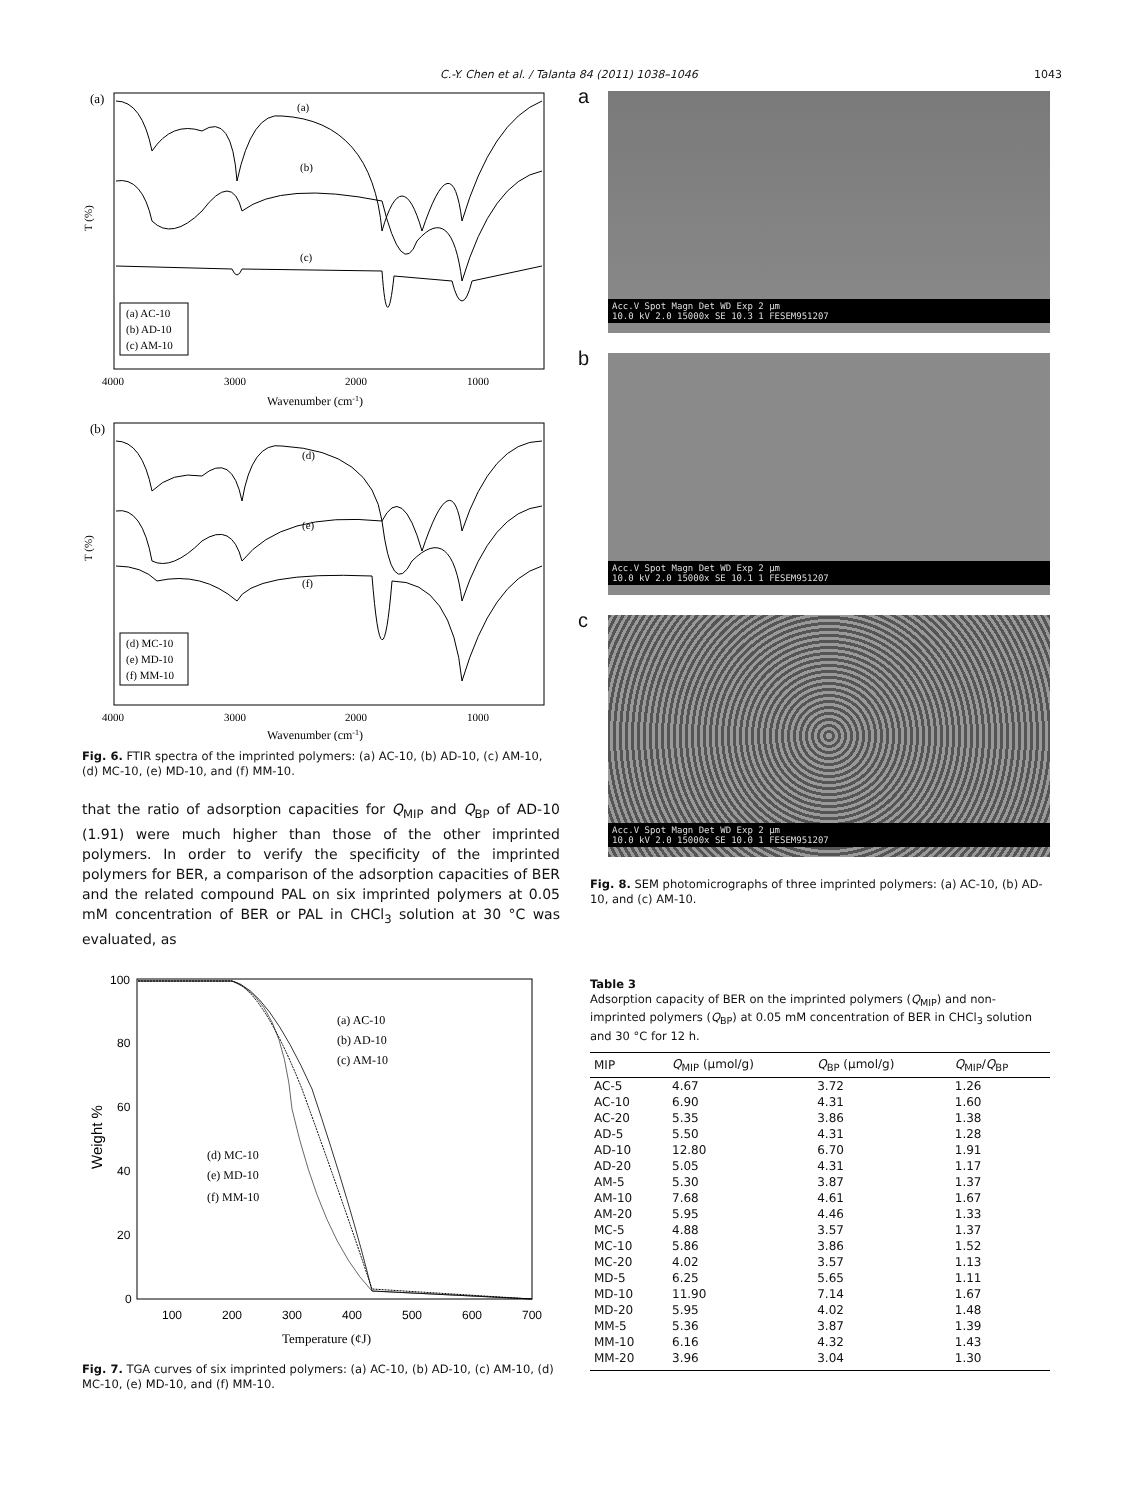C.-Y. Chen et al. / Talanta 84 (2011) 1038–1046 1043
(a)
T (%)
(a)
(b)
(c)
(a) AC-10
(b) AD-10
(c) AM-10
4000
3000
2000
1000
Wavenumber (cm-1)
(b)
T (%)
(d)
(e)
(f)
(d) MC-10
(e) MD-10
(f) MM-10
4000
3000
2000
1000
Wavenumber (cm-1)
Fig. 6. FTIR spectra of the imprinted polymers: (a) AC-10, (b) AD-10, (c) AM-10, (d) MC-10, (e) MD-10, and (f) MM-10.
that the ratio of adsorption capacities for Q<sub>MIP</sub> and Q<sub>BP</sub> of AD-10 (1.91) were much higher than those of the other imprinted polymers. In order to verify the specificity of the imprinted polymers for BER, a comparison of the adsorption capacities of BER and the related compound PAL on six imprinted polymers at 0.05 mM concentration of BER or PAL in CHCl<sub>3</sub> solution at 30 °C was evaluated, as
100
80
60
40
20
0
Weight %
(a) AC-10
(b) AD-10
(c) AM-10
(d) MC-10
(e) MD-10
(f) MM-10
100
200
300
400
500
600
700
Temperature (¢J)
Fig. 7. TGA curves of six imprinted polymers: (a) AC-10, (b) AD-10, (c) AM-10, (d) MC-10, (e) MD-10, and (f) MM-10.
a
Acc.V Spot Magn Det WD Exp 2 µm
10.0 kV 2.0 15000x SE 10.3 1 FESEM951207
b
Acc.V Spot Magn Det WD Exp 2 µm
10.0 kV 2.0 15000x SE 10.1 1 FESEM951207
c
Acc.V Spot Magn Det WD Exp 2 µm
10.0 kV 2.0 15000x SE 10.0 1 FESEM951207
Fig. 8. SEM photomicrographs of three imprinted polymers: (a) AC-10, (b) AD-10, and (c) AM-10.
Table 3
Adsorption capacity of BER on the imprinted polymers (Q<sub>MIP</sub>) and non-imprinted polymers (Q<sub>BP</sub>) at 0.05 mM concentration of BER in CHCl<sub>3</sub> solution and 30 °C for 12 h.
| MIP | Q<sub>MIP</sub> (µmol/g) | Q<sub>BP</sub> (µmol/g) | Q<sub>MIP</sub>/ Q<sub>BP</sub> |
| --- | --- | --- | --- |
| AC-5 | 4.67 | 3.72 | 1.26 |
| AC-10 | 6.90 | 4.31 | 1.60 |
| AC-20 | 5.35 | 3.86 | 1.38 |
| AD-5 | 5.50 | 4.31 | 1.28 |
| AD-10 | 12.80 | 6.70 | 1.91 |
| AD-20 | 5.05 | 4.31 | 1.17 |
| AM-5 | 5.30 | 3.87 | 1.37 |
| AM-10 | 7.68 | 4.61 | 1.67 |
| AM-20 | 5.95 | 4.46 | 1.33 |
| MC-5 | 4.88 | 3.57 | 1.37 |
| MC-10 | 5.86 | 3.86 | 1.52 |
| MC-20 | 4.02 | 3.57 | 1.13 |
| MD-5 | 6.25 | 5.65 | 1.11 |
| MD-10 | 11.90 | 7.14 | 1.67 |
| MD-20 | 5.95 | 4.02 | 1.48 |
| MM-5 | 5.36 | 3.87 | 1.39 |
| MM-10 | 6.16 | 4.32 | 1.43 |
| MM-20 | 3.96 | 3.04 | 1.30 |